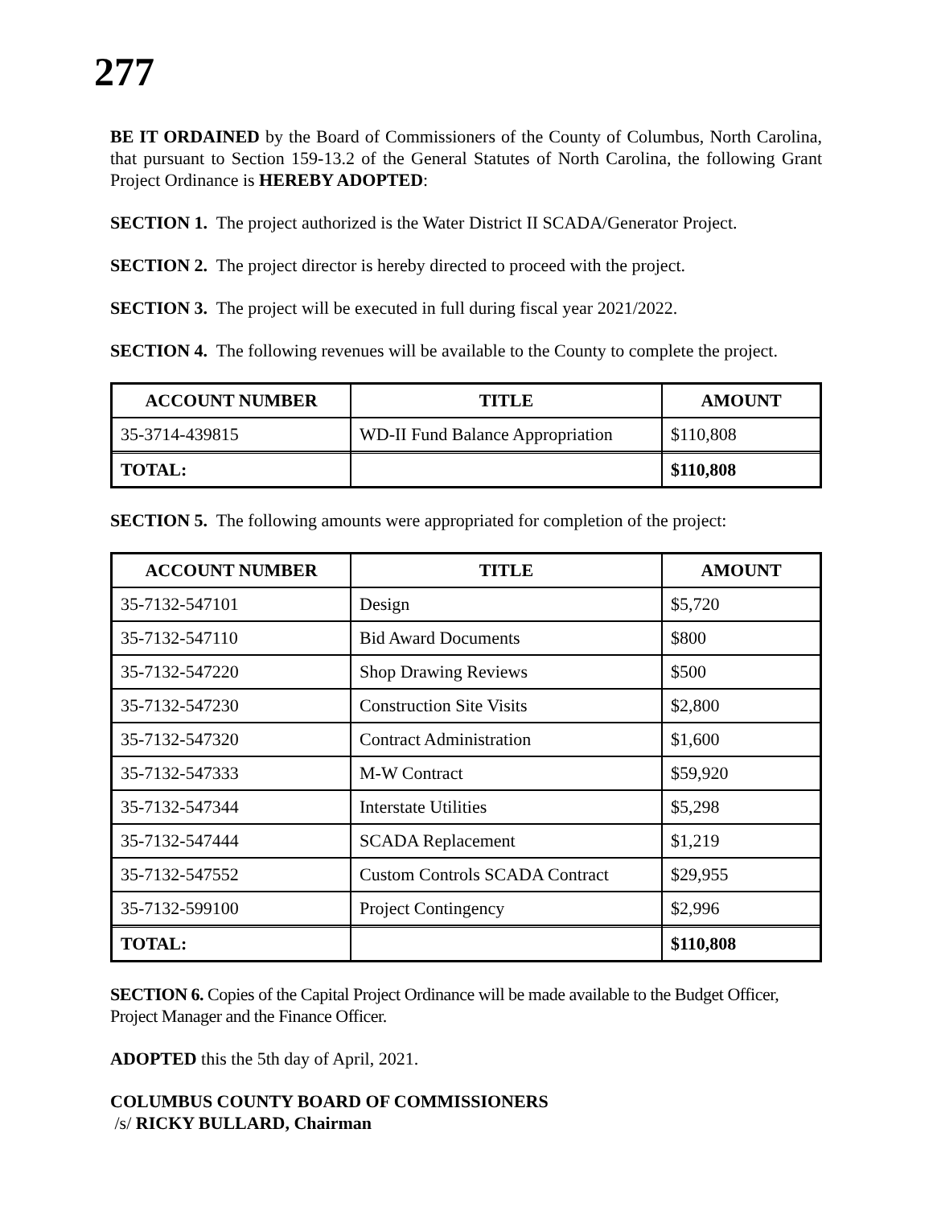277
BE IT ORDAINED by the Board of Commissioners of the County of Columbus, North Carolina, that pursuant to Section 159-13.2 of the General Statutes of North Carolina, the following Grant Project Ordinance is HEREBY ADOPTED:
SECTION 1. The project authorized is the Water District II SCADA/Generator Project.
SECTION 2. The project director is hereby directed to proceed with the project.
SECTION 3. The project will be executed in full during fiscal year 2021/2022.
SECTION 4. The following revenues will be available to the County to complete the project.
| ACCOUNT NUMBER | TITLE | AMOUNT |
| --- | --- | --- |
| 35-3714-439815 | WD-II Fund Balance Appropriation | $110,808 |
| TOTAL: | | $110,808 |
SECTION 5. The following amounts were appropriated for completion of the project:
| ACCOUNT NUMBER | TITLE | AMOUNT |
| --- | --- | --- |
| 35-7132-547101 | Design | $5,720 |
| 35-7132-547110 | Bid Award Documents | $800 |
| 35-7132-547220 | Shop Drawing Reviews | $500 |
| 35-7132-547230 | Construction Site Visits | $2,800 |
| 35-7132-547320 | Contract Administration | $1,600 |
| 35-7132-547333 | M-W Contract | $59,920 |
| 35-7132-547344 | Interstate Utilities | $5,298 |
| 35-7132-547444 | SCADA Replacement | $1,219 |
| 35-7132-547552 | Custom Controls SCADA Contract | $29,955 |
| 35-7132-599100 | Project Contingency | $2,996 |
| TOTAL: | | $110,808 |
SECTION 6. Copies of the Capital Project Ordinance will be made available to the Budget Officer, Project Manager and the Finance Officer.
ADOPTED this the 5th day of April, 2021.
COLUMBUS COUNTY BOARD OF COMMISSIONERS
/s/ RICKY BULLARD, Chairman